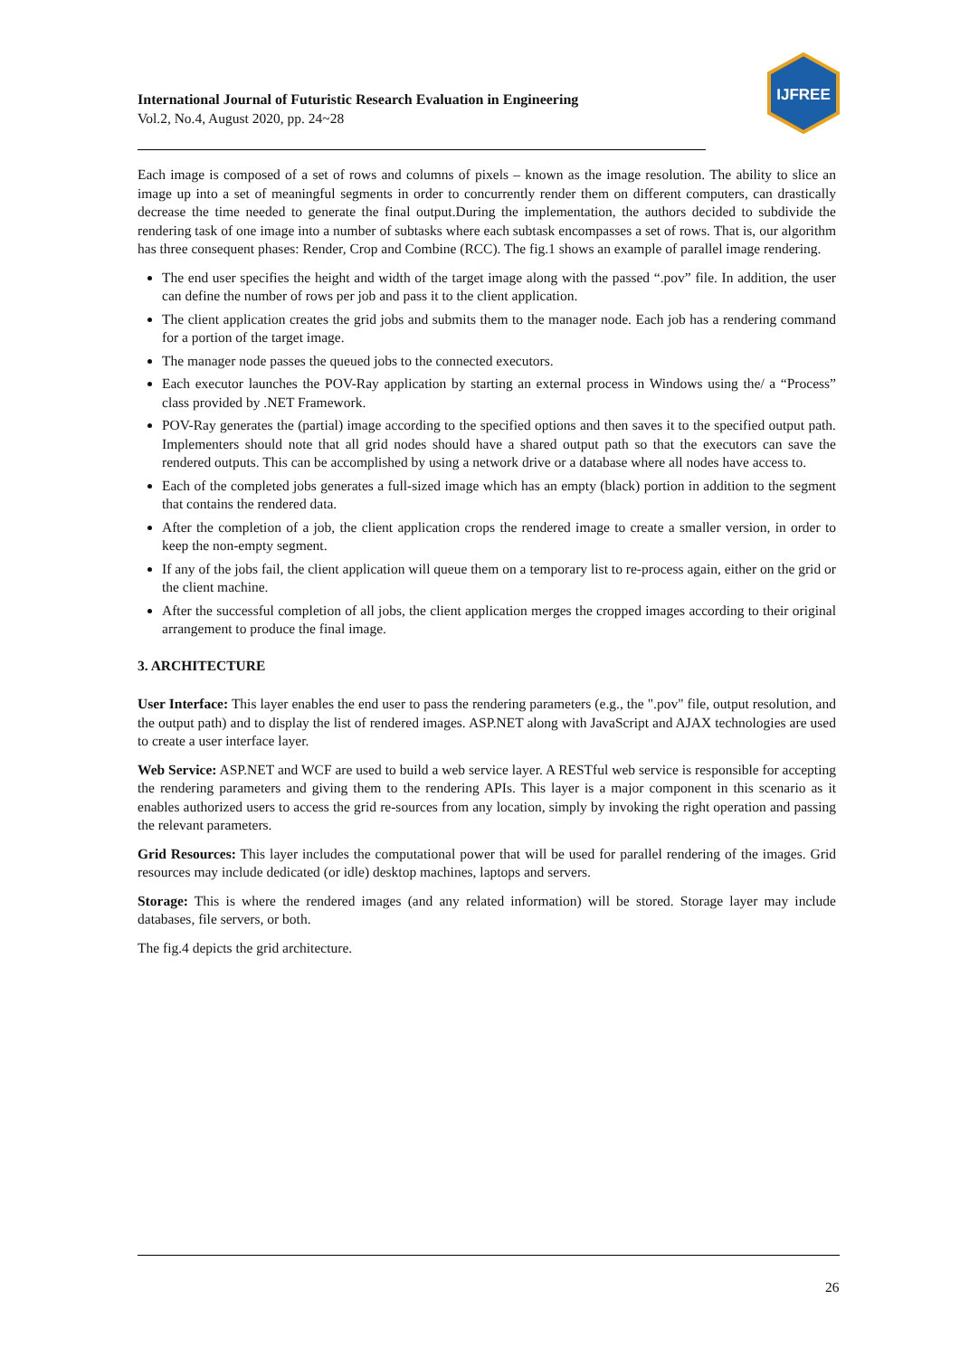International Journal of Futuristic Research Evaluation in Engineering
Vol.2, No.4, August 2020, pp. 24~28
IJFREE
Each image is composed of a set of rows and columns of pixels – known as the image resolution. The ability to slice an image up into a set of meaningful segments in order to concurrently render them on different computers, can drastically decrease the time needed to generate the final output.During the implementation, the authors decided to subdivide the rendering task of one image into a number of subtasks where each subtask encompasses a set of rows. That is, our algorithm has three consequent phases: Render, Crop and Combine (RCC). The fig.1 shows an example of parallel image rendering.
The end user specifies the height and width of the target image along with the passed “.pov” file. In addition, the user can define the number of rows per job and pass it to the client application.
The client application creates the grid jobs and submits them to the manager node. Each job has a rendering command for a portion of the target image.
The manager node passes the queued jobs to the connected executors.
Each executor launches the POV-Ray application by starting an external process in Windows using the/ a “Process” class provided by .NET Framework.
POV-Ray generates the (partial) image according to the specified options and then saves it to the specified output path. Implementers should note that all grid nodes should have a shared output path so that the executors can save the rendered outputs. This can be accomplished by using a network drive or a database where all nodes have access to.
Each of the completed jobs generates a full-sized image which has an empty (black) portion in addition to the segment that contains the rendered data.
After the completion of a job, the client application crops the rendered image to create a smaller version, in order to keep the non-empty segment.
If any of the jobs fail, the client application will queue them on a temporary list to re-process again, either on the grid or the client machine.
After the successful completion of all jobs, the client application merges the cropped images according to their original arrangement to produce the final image.
3. ARCHITECTURE
User Interface: This layer enables the end user to pass the rendering parameters (e.g., the ".pov" file, output resolution, and the output path) and to display the list of rendered images. ASP.NET along with JavaScript and AJAX technologies are used to create a user interface layer.
Web Service: ASP.NET and WCF are used to build a web service layer. A RESTful web service is responsible for accepting the rendering parameters and giving them to the rendering APIs. This layer is a major component in this scenario as it enables authorized users to access the grid re-sources from any location, simply by invoking the right operation and passing the relevant parameters.
Grid Resources: This layer includes the computational power that will be used for parallel rendering of the images. Grid resources may include dedicated (or idle) desktop machines, laptops and servers.
Storage: This is where the rendered images (and any related information) will be stored. Storage layer may include databases, file servers, or both.
The fig.4 depicts the grid architecture.
26